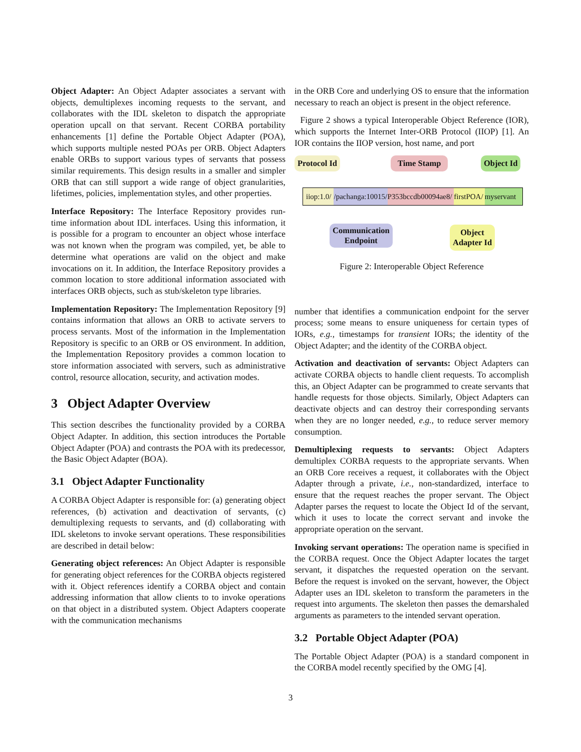Object Adapter: An Object Adapter associates a servant with objects, demultiplexes incoming requests to the servant, and collaborates with the IDL skeleton to dispatch the appropriate operation upcall on that servant. Recent CORBA portability enhancements [1] define the Portable Object Adapter (POA), which supports multiple nested POAs per ORB. Object Adapters enable ORBs to support various types of servants that possess similar requirements. This design results in a smaller and simpler ORB that can still support a wide range of object granularities, lifetimes, policies, implementation styles, and other properties.
Interface Repository: The Interface Repository provides run-time information about IDL interfaces. Using this information, it is possible for a program to encounter an object whose interface was not known when the program was compiled, yet, be able to determine what operations are valid on the object and make invocations on it. In addition, the Interface Repository provides a common location to store additional information associated with interfaces ORB objects, such as stub/skeleton type libraries.
Implementation Repository: The Implementation Repository [9] contains information that allows an ORB to activate servers to process servants. Most of the information in the Implementation Repository is specific to an ORB or OS environment. In addition, the Implementation Repository provides a common location to store information associated with servers, such as administrative control, resource allocation, security, and activation modes.
3 Object Adapter Overview
This section describes the functionality provided by a CORBA Object Adapter. In addition, this section introduces the Portable Object Adapter (POA) and contrasts the POA with its predecessor, the Basic Object Adapter (BOA).
3.1 Object Adapter Functionality
A CORBA Object Adapter is responsible for: (a) generating object references, (b) activation and deactivation of servants, (c) demultiplexing requests to servants, and (d) collaborating with IDL skeletons to invoke servant operations. These responsibilities are described in detail below:
Generating object references: An Object Adapter is responsible for generating object references for the CORBA objects registered with it. Object references identify a CORBA object and contain addressing information that allow clients to to invoke operations on that object in a distributed system. Object Adapters cooperate with the communication mechanisms
in the ORB Core and underlying OS to ensure that the information necessary to reach an object is present in the object reference.
Figure 2 shows a typical Interoperable Object Reference (IOR), which supports the Internet Inter-ORB Protocol (IIOP) [1]. An IOR contains the IIOP version, host name, and port
Protocol Id Time Stamp Object Id
iiop:1.0/ /pachanga:10015/ P353bccdb00094ae8/ firstPOA/ myservant
Communication
Endpoint
Object
Adapter Id
Figure 2: Interoperable Object Reference
number that identifies a communication endpoint for the server process; some means to ensure uniqueness for certain types of IORs, e.g., timestamps for transient IORs; the identity of the Object Adapter; and the identity of the CORBA object.
Activation and deactivation of servants: Object Adapters can activate CORBA objects to handle client requests. To accomplish this, an Object Adapter can be programmed to create servants that handle requests for those objects. Similarly, Object Adapters can deactivate objects and can destroy their corresponding servants when they are no longer needed, e.g., to reduce server memory consumption.
Demultiplexing requests to servants: Object Adapters demultiplex CORBA requests to the appropriate servants. When an ORB Core receives a request, it collaborates with the Object Adapter through a private, i.e., non-standardized, interface to ensure that the request reaches the proper servant. The Object Adapter parses the request to locate the Object Id of the servant, which it uses to locate the correct servant and invoke the appropriate operation on the servant.
Invoking servant operations: The operation name is specified in the CORBA request. Once the Object Adapter locates the target servant, it dispatches the requested operation on the servant. Before the request is invoked on the servant, however, the Object Adapter uses an IDL skeleton to transform the parameters in the request into arguments. The skeleton then passes the demarshaled arguments as parameters to the intended servant operation.
3.2 Portable Object Adapter (POA)
The Portable Object Adapter (POA) is a standard component in the CORBA model recently specified by the OMG [4].
3